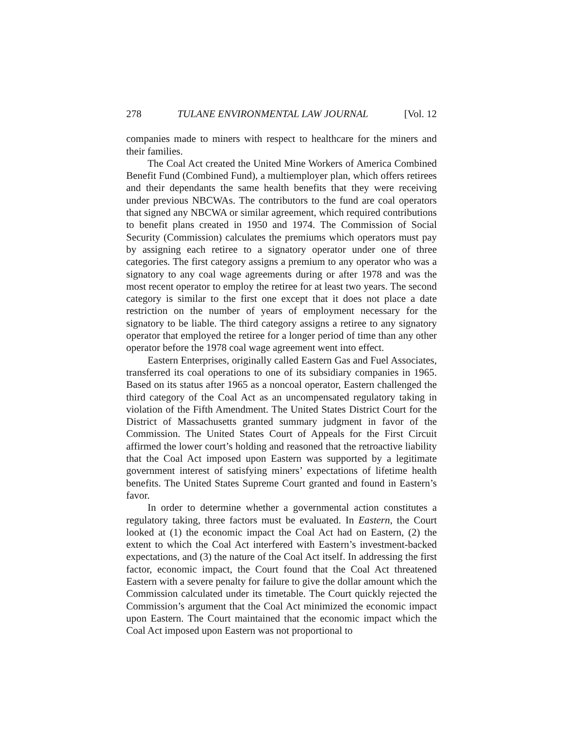278 TULANE ENVIRONMENTAL LAW JOURNAL [Vol. 12
companies made to miners with respect to healthcare for the miners and their families.
The Coal Act created the United Mine Workers of America Combined Benefit Fund (Combined Fund), a multiemployer plan, which offers retirees and their dependants the same health benefits that they were receiving under previous NBCWAs. The contributors to the fund are coal operators that signed any NBCWA or similar agreement, which required contributions to benefit plans created in 1950 and 1974. The Commission of Social Security (Commission) calculates the premiums which operators must pay by assigning each retiree to a signatory operator under one of three categories. The first category assigns a premium to any operator who was a signatory to any coal wage agreements during or after 1978 and was the most recent operator to employ the retiree for at least two years. The second category is similar to the first one except that it does not place a date restriction on the number of years of employment necessary for the signatory to be liable. The third category assigns a retiree to any signatory operator that employed the retiree for a longer period of time than any other operator before the 1978 coal wage agreement went into effect.
Eastern Enterprises, originally called Eastern Gas and Fuel Associates, transferred its coal operations to one of its subsidiary companies in 1965. Based on its status after 1965 as a noncoal operator, Eastern challenged the third category of the Coal Act as an uncompensated regulatory taking in violation of the Fifth Amendment. The United States District Court for the District of Massachusetts granted summary judgment in favor of the Commission. The United States Court of Appeals for the First Circuit affirmed the lower court’s holding and reasoned that the retroactive liability that the Coal Act imposed upon Eastern was supported by a legitimate government interest of satisfying miners’ expectations of lifetime health benefits. The United States Supreme Court granted and found in Eastern’s favor.
In order to determine whether a governmental action constitutes a regulatory taking, three factors must be evaluated. In Eastern, the Court looked at (1) the economic impact the Coal Act had on Eastern, (2) the extent to which the Coal Act interfered with Eastern’s investment-backed expectations, and (3) the nature of the Coal Act itself. In addressing the first factor, economic impact, the Court found that the Coal Act threatened Eastern with a severe penalty for failure to give the dollar amount which the Commission calculated under its timetable. The Court quickly rejected the Commission’s argument that the Coal Act minimized the economic impact upon Eastern. The Court maintained that the economic impact which the Coal Act imposed upon Eastern was not proportional to